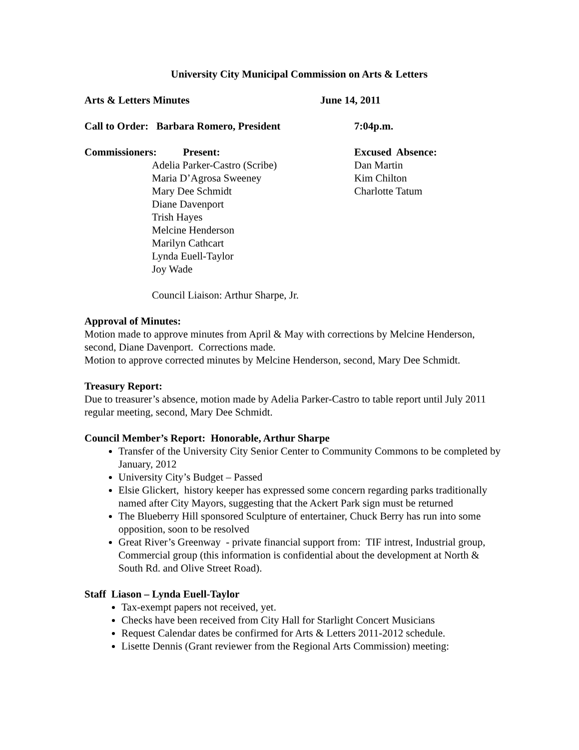University City Municipal Commission on Arts & Letters
Arts & Letters Minutes June 14, 2011
Call to Order: Barbara Romero, President 7:04p.m.
Commissioners: Present:
Adelia Parker-Castro (Scribe)
Maria D’Agrosa Sweeney
Mary Dee Schmidt
Diane Davenport
Trish Hayes
Melcine Henderson
Marilyn Cathcart
Lynda Euell-Taylor
Joy Wade
Council Liaison: Arthur Sharpe, Jr.
Excused Absence:
Dan Martin
Kim Chilton
Charlotte Tatum
Approval of Minutes:
Motion made to approve minutes from April & May with corrections by Melcine Henderson, second, Diane Davenport. Corrections made.
Motion to approve corrected minutes by Melcine Henderson, second, Mary Dee Schmidt.
Treasury Report:
Due to treasurer’s absence, motion made by Adelia Parker-Castro to table report until July 2011 regular meeting, second, Mary Dee Schmidt.
Council Member’s Report: Honorable, Arthur Sharpe
Transfer of the University City Senior Center to Community Commons to be completed by January, 2012
University City’s Budget – Passed
Elsie Glickert, history keeper has expressed some concern regarding parks traditionally named after City Mayors, suggesting that the Ackert Park sign must be returned
The Blueberry Hill sponsored Sculpture of entertainer, Chuck Berry has run into some opposition, soon to be resolved
Great River’s Greenway - private financial support from: TIF intrest, Industrial group, Commercial group (this information is confidential about the development at North & South Rd. and Olive Street Road).
Staff Liason – Lynda Euell-Taylor
Tax-exempt papers not received, yet.
Checks have been received from City Hall for Starlight Concert Musicians
Request Calendar dates be confirmed for Arts & Letters 2011-2012 schedule.
Lisette Dennis (Grant reviewer from the Regional Arts Commission) meeting: